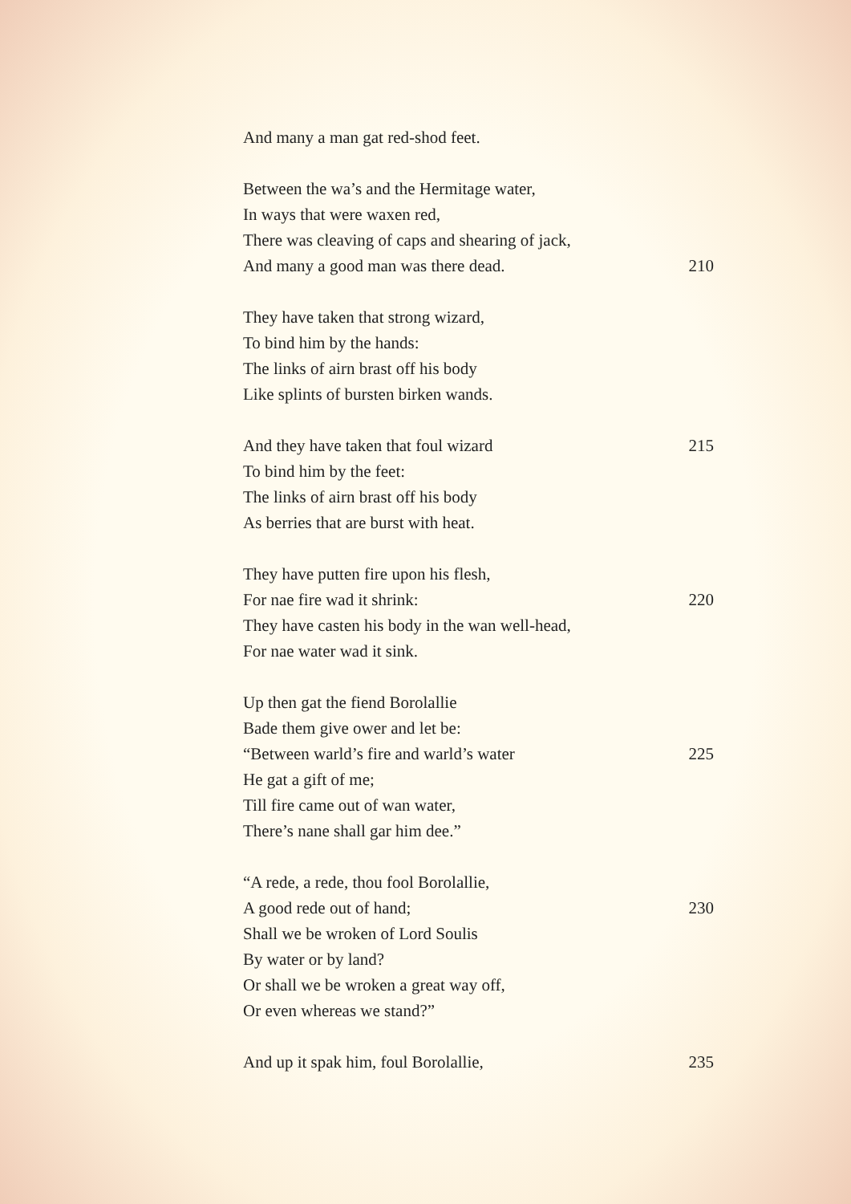And many a man gat red-shod feet.
Between the wa’s and the Hermitage water,
In ways that were waxen red,
There was cleaving of caps and shearing of jack,
And many a good man was there dead. 210
They have taken that strong wizard,
To bind him by the hands:
The links of airn brast off his body
Like splints of bursten birken wands.
And they have taken that foul wizard 215
To bind him by the feet:
The links of airn brast off his body
As berries that are burst with heat.
They have putten fire upon his flesh,
For nae fire wad it shrink: 220
They have casten his body in the wan well-head,
For nae water wad it sink.
Up then gat the fiend Borolallie
Bade them give ower and let be:
“Between warld’s fire and warld’s water 225
He gat a gift of me;
Till fire came out of wan water,
There’s nane shall gar him dee.”
“A rede, a rede, thou fool Borolallie,
A good rede out of hand; 230
Shall we be wroken of Lord Soulis
By water or by land?
Or shall we be wroken a great way off,
Or even whereas we stand?”
And up it spak him, foul Borolallie, 235